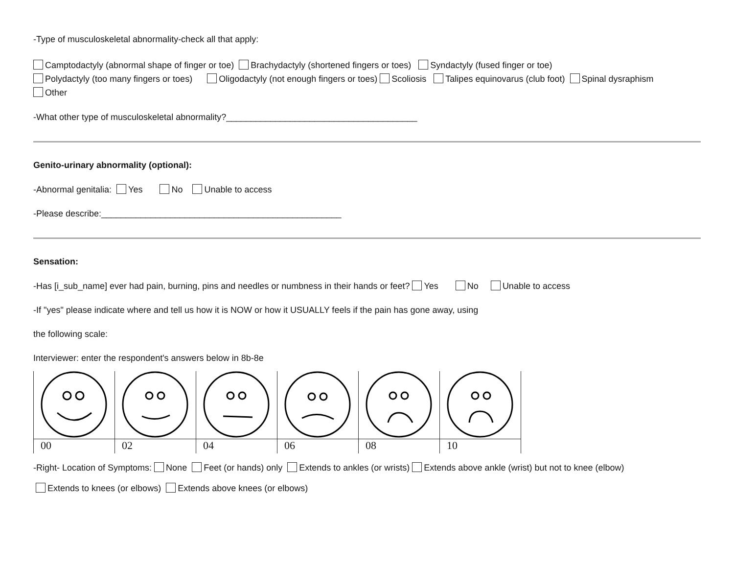-Type of musculoskeletal abnormality-check all that apply:
Camptodactyly (abnormal shape of finger or toe) Brachydactyly (shortened fingers or toes) Syndactyly (fused finger or toe)
Polydactyly (too many fingers or toes) Oligodactyly (not enough fingers or toes) Scoliosis Talipes equinovarus (club foot) Spinal dysraphism
Other
-What other type of musculoskeletal abnormality?_______________________________________
Genito-urinary abnormality (optional):
-Abnormal genitalia: Yes No Unable to access
-Please describe:_________________________________________________
Sensation:
-Has [i_sub_name] ever had pain, burning, pins and needles or numbness in their hands or feet? Yes No Unable to access
-If "yes" please indicate where and tell us how it is NOW or how it USUALLY feels if the pain has gone away, using
the following scale:
Interviewer: enter the respondent's answers below in 8b-8e
00 02 04 06 08 10
-Right- Location of Symptoms: None Feet (or hands) only Extends to ankles (or wrists) Extends above ankle (wrist) but not to knee (elbow)
Extends to knees (or elbows) Extends above knees (or elbows)